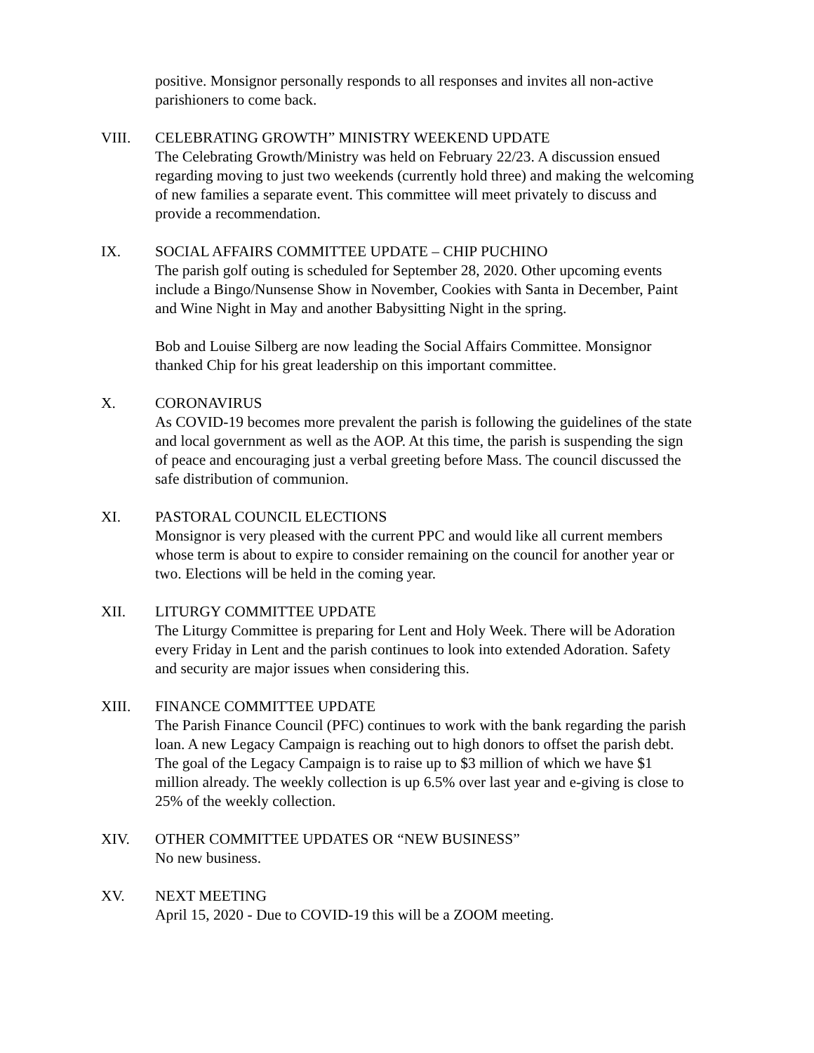positive. Monsignor personally responds to all responses and invites all non-active parishioners to come back.
VIII. CELEBRATING GROWTH” MINISTRY WEEKEND UPDATE
The Celebrating Growth/Ministry was held on February 22/23. A discussion ensued regarding moving to just two weekends (currently hold three) and making the welcoming of new families a separate event. This committee will meet privately to discuss and provide a recommendation.
IX. SOCIAL AFFAIRS COMMITTEE UPDATE – CHIP PUCHINO
The parish golf outing is scheduled for September 28, 2020. Other upcoming events include a Bingo/Nunsense Show in November, Cookies with Santa in December, Paint and Wine Night in May and another Babysitting Night in the spring.
Bob and Louise Silberg are now leading the Social Affairs Committee. Monsignor thanked Chip for his great leadership on this important committee.
X. CORONAVIRUS
As COVID-19 becomes more prevalent the parish is following the guidelines of the state and local government as well as the AOP. At this time, the parish is suspending the sign of peace and encouraging just a verbal greeting before Mass. The council discussed the safe distribution of communion.
XI. PASTORAL COUNCIL ELECTIONS
Monsignor is very pleased with the current PPC and would like all current members whose term is about to expire to consider remaining on the council for another year or two. Elections will be held in the coming year.
XII. LITURGY COMMITTEE UPDATE
The Liturgy Committee is preparing for Lent and Holy Week. There will be Adoration every Friday in Lent and the parish continues to look into extended Adoration. Safety and security are major issues when considering this.
XIII. FINANCE COMMITTEE UPDATE
The Parish Finance Council (PFC) continues to work with the bank regarding the parish loan. A new Legacy Campaign is reaching out to high donors to offset the parish debt. The goal of the Legacy Campaign is to raise up to $3 million of which we have $1 million already. The weekly collection is up 6.5% over last year and e-giving is close to 25% of the weekly collection.
XIV. OTHER COMMITTEE UPDATES OR “NEW BUSINESS”
No new business.
XV. NEXT MEETING
April 15, 2020 - Due to COVID-19 this will be a ZOOM meeting.